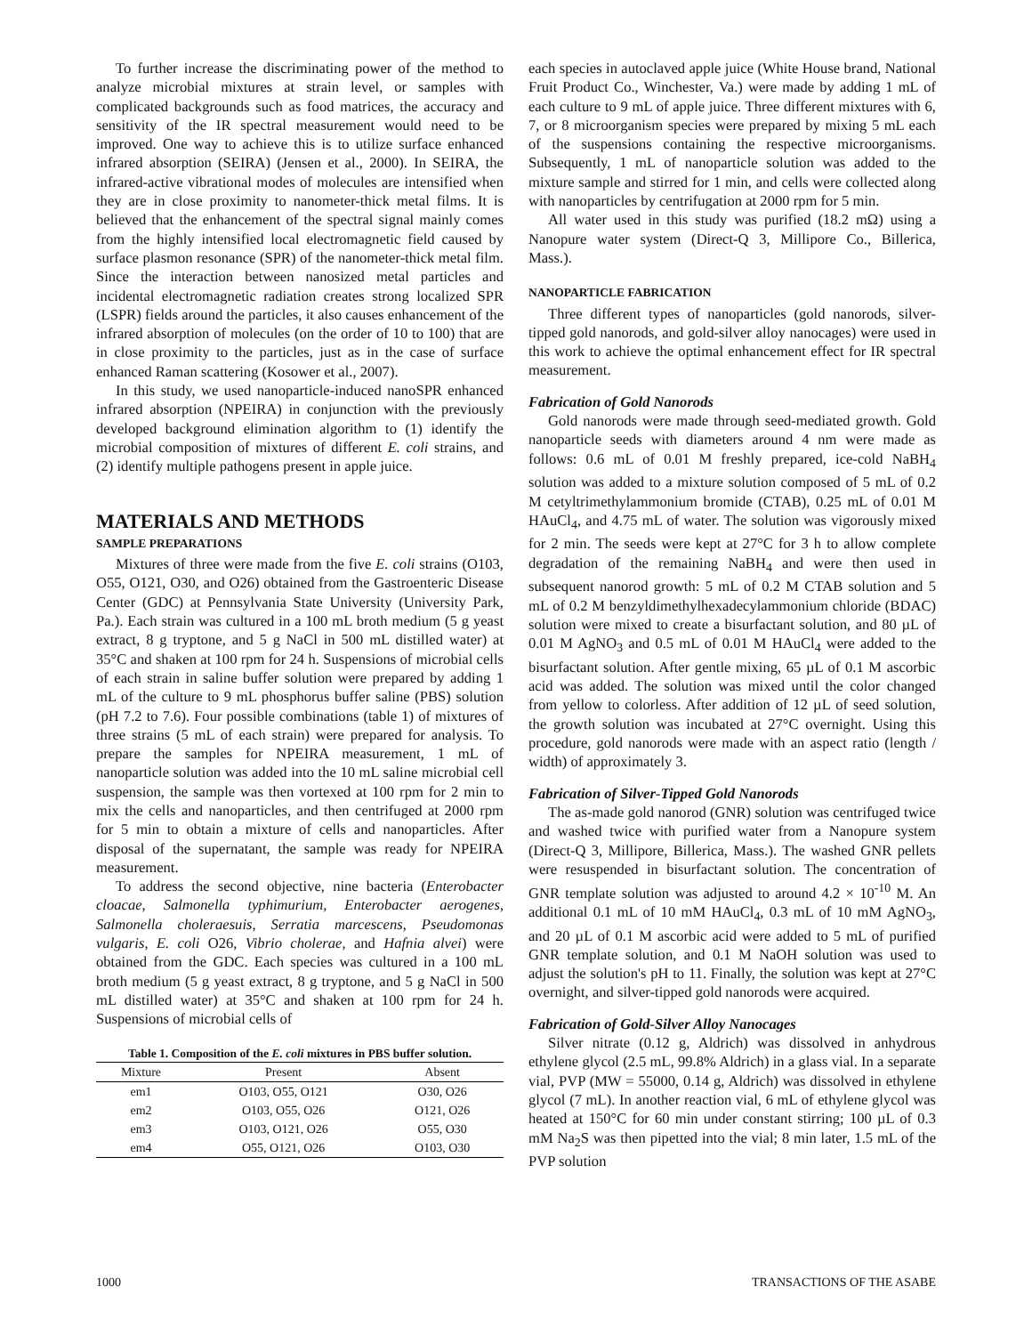To further increase the discriminating power of the method to analyze microbial mixtures at strain level, or samples with complicated backgrounds such as food matrices, the accuracy and sensitivity of the IR spectral measurement would need to be improved. One way to achieve this is to utilize surface enhanced infrared absorption (SEIRA) (Jensen et al., 2000). In SEIRA, the infrared-active vibrational modes of molecules are intensified when they are in close proximity to nanometer-thick metal films. It is believed that the enhancement of the spectral signal mainly comes from the highly intensified local electromagnetic field caused by surface plasmon resonance (SPR) of the nanometer-thick metal film. Since the interaction between nanosized metal particles and incidental electromagnetic radiation creates strong localized SPR (LSPR) fields around the particles, it also causes enhancement of the infrared absorption of molecules (on the order of 10 to 100) that are in close proximity to the particles, just as in the case of surface enhanced Raman scattering (Kosower et al., 2007).
In this study, we used nanoparticle-induced nanoSPR enhanced infrared absorption (NPEIRA) in conjunction with the previously developed background elimination algorithm to (1) identify the microbial composition of mixtures of different E. coli strains, and (2) identify multiple pathogens present in apple juice.
MATERIALS AND METHODS
SAMPLE PREPARATIONS
Mixtures of three were made from the five E. coli strains (O103, O55, O121, O30, and O26) obtained from the Gastroenteric Disease Center (GDC) at Pennsylvania State University (University Park, Pa.). Each strain was cultured in a 100 mL broth medium (5 g yeast extract, 8 g tryptone, and 5 g NaCl in 500 mL distilled water) at 35°C and shaken at 100 rpm for 24 h. Suspensions of microbial cells of each strain in saline buffer solution were prepared by adding 1 mL of the culture to 9 mL phosphorus buffer saline (PBS) solution (pH 7.2 to 7.6). Four possible combinations (table 1) of mixtures of three strains (5 mL of each strain) were prepared for analysis. To prepare the samples for NPEIRA measurement, 1 mL of nanoparticle solution was added into the 10 mL saline microbial cell suspension, the sample was then vortexed at 100 rpm for 2 min to mix the cells and nanoparticles, and then centrifuged at 2000 rpm for 5 min to obtain a mixture of cells and nanoparticles. After disposal of the supernatant, the sample was ready for NPEIRA measurement.
To address the second objective, nine bacteria (Enterobacter cloacae, Salmonella typhimurium, Enterobacter aerogenes, Salmonella choleraesuis, Serratia marcescens, Pseudomonas vulgaris, E. coli O26, Vibrio cholerae, and Hafnia alvei) were obtained from the GDC. Each species was cultured in a 100 mL broth medium (5 g yeast extract, 8 g tryptone, and 5 g NaCl in 500 mL distilled water) at 35°C and shaken at 100 rpm for 24 h. Suspensions of microbial cells of
Table 1. Composition of the E. coli mixtures in PBS buffer solution.
| Mixture | Present | Absent |
| --- | --- | --- |
| em1 | O103, O55, O121 | O30, O26 |
| em2 | O103, O55, O26 | O121, O26 |
| em3 | O103, O121, O26 | O55, O30 |
| em4 | O55, O121, O26 | O103, O30 |
each species in autoclaved apple juice (White House brand, National Fruit Product Co., Winchester, Va.) were made by adding 1 mL of each culture to 9 mL of apple juice. Three different mixtures with 6, 7, or 8 microorganism species were prepared by mixing 5 mL each of the suspensions containing the respective microorganisms. Subsequently, 1 mL of nanoparticle solution was added to the mixture sample and stirred for 1 min, and cells were collected along with nanoparticles by centrifugation at 2000 rpm for 5 min.
All water used in this study was purified (18.2 mΩ) using a Nanopure water system (Direct-Q 3, Millipore Co., Billerica, Mass.).
NANOPARTICLE FABRICATION
Three different types of nanoparticles (gold nanorods, silver-tipped gold nanorods, and gold-silver alloy nanocages) were used in this work to achieve the optimal enhancement effect for IR spectral measurement.
Fabrication of Gold Nanorods
Gold nanorods were made through seed-mediated growth. Gold nanoparticle seeds with diameters around 4 nm were made as follows: 0.6 mL of 0.01 M freshly prepared, ice-cold NaBH<sub>4</sub> solution was added to a mixture solution composed of 5 mL of 0.2 M cetyltrimethylammonium bromide (CTAB), 0.25 mL of 0.01 M HAuCl<sub>4</sub>, and 4.75 mL of water. The solution was vigorously mixed for 2 min. The seeds were kept at 27°C for 3 h to allow complete degradation of the remaining NaBH<sub>4</sub> and were then used in subsequent nanorod growth: 5 mL of 0.2 M CTAB solution and 5 mL of 0.2 M benzyldimethylhexadecylammonium chloride (BDAC) solution were mixed to create a bisurfactant solution, and 80 µL of 0.01 M AgNO<sub>3</sub> and 0.5 mL of 0.01 M HAuCl<sub>4</sub> were added to the bisurfactant solution. After gentle mixing, 65 µL of 0.1 M ascorbic acid was added. The solution was mixed until the color changed from yellow to colorless. After addition of 12 µL of seed solution, the growth solution was incubated at 27°C overnight. Using this procedure, gold nanorods were made with an aspect ratio (length / width) of approximately 3.
Fabrication of Silver-Tipped Gold Nanorods
The as-made gold nanorod (GNR) solution was centrifuged twice and washed twice with purified water from a Nanopure system (Direct-Q 3, Millipore, Billerica, Mass.). The washed GNR pellets were resuspended in bisurfactant solution. The concentration of GNR template solution was adjusted to around 4.2 × 10<sup>-10</sup> M. An additional 0.1 mL of 10 mM HAuCl<sub>4</sub>, 0.3 mL of 10 mM AgNO<sub>3</sub>, and 20 µL of 0.1 M ascorbic acid were added to 5 mL of purified GNR template solution, and 0.1 M NaOH solution was used to adjust the solution's pH to 11. Finally, the solution was kept at 27°C overnight, and silver-tipped gold nanorods were acquired.
Fabrication of Gold-Silver Alloy Nanocages
Silver nitrate (0.12 g, Aldrich) was dissolved in anhydrous ethylene glycol (2.5 mL, 99.8% Aldrich) in a glass vial. In a separate vial, PVP (MW = 55000, 0.14 g, Aldrich) was dissolved in ethylene glycol (7 mL). In another reaction vial, 6 mL of ethylene glycol was heated at 150°C for 60 min under constant stirring; 100 µL of 0.3 mM Na<sub>2</sub>S was then pipetted into the vial; 8 min later, 1.5 mL of the PVP solution
1000 TRANSACTIONS OF THE ASABE